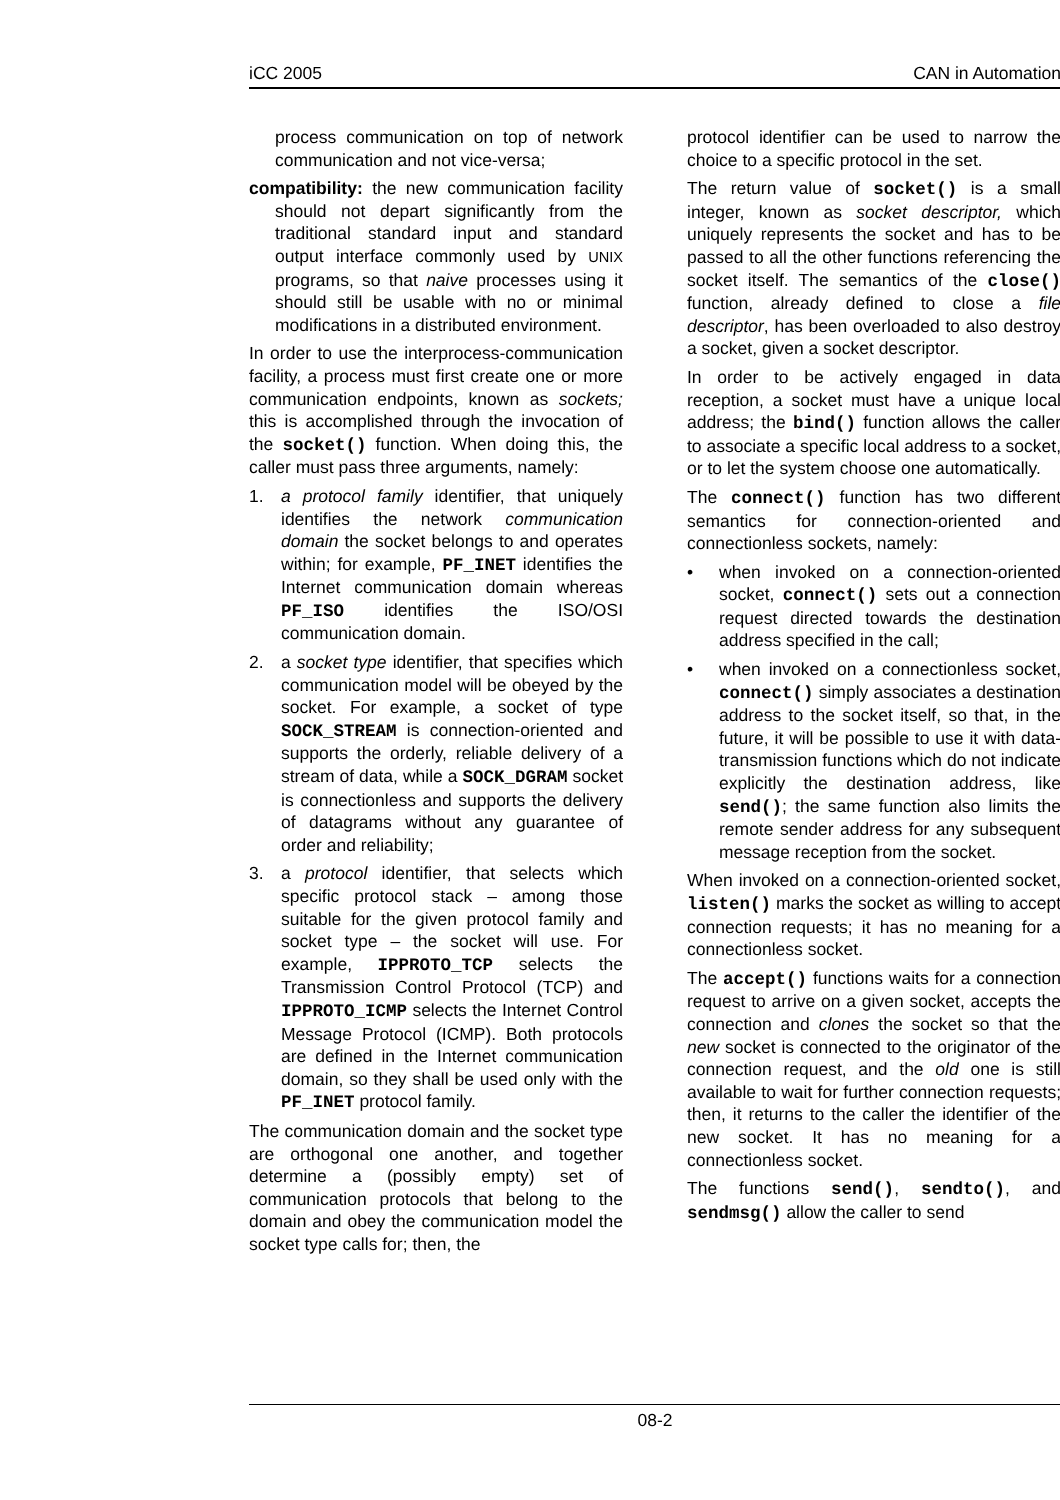iCC 2005 CAN in Automation
process communication on top of network communication and not vice-versa;
compatibility: the new communication facility should not depart significantly from the traditional standard input and standard output interface commonly used by UNIX programs, so that naive processes using it should still be usable with no or minimal modifications in a distributed environment.
In order to use the interprocess-communication facility, a process must first create one or more communication endpoints, known as sockets; this is accomplished through the invocation of the socket() function. When doing this, the caller must pass three arguments, namely:
1. a protocol family identifier, that uniquely identifies the network communication domain the socket belongs to and operates within; for example, PF_INET identifies the Internet communication domain whereas PF_ISO identifies the ISO/OSI communication domain.
2. a socket type identifier, that specifies which communication model will be obeyed by the socket. For example, a socket of type SOCK_STREAM is connection-oriented and supports the orderly, reliable delivery of a stream of data, while a SOCK_DGRAM socket is connectionless and supports the delivery of datagrams without any guarantee of order and reliability;
3. a protocol identifier, that selects which specific protocol stack – among those suitable for the given protocol family and socket type – the socket will use. For example, IPPROTO_TCP selects the Transmission Control Protocol (TCP) and IPPROTO_ICMP selects the Internet Control Message Protocol (ICMP). Both protocols are defined in the Internet communication domain, so they shall be used only with the PF_INET protocol family.
The communication domain and the socket type are orthogonal one another, and together determine a (possibly empty) set of communication protocols that belong to the domain and obey the communication model the socket type calls for; then, the
protocol identifier can be used to narrow the choice to a specific protocol in the set.
The return value of socket() is a small integer, known as socket descriptor, which uniquely represents the socket and has to be passed to all the other functions referencing the socket itself. The semantics of the close() function, already defined to close a file descriptor, has been overloaded to also destroy a socket, given a socket descriptor.
In order to be actively engaged in data reception, a socket must have a unique local address; the bind() function allows the caller to associate a specific local address to a socket, or to let the system choose one automatically.
The connect() function has two different semantics for connection-oriented and connectionless sockets, namely:
• when invoked on a connection-oriented socket, connect() sets out a connection request directed towards the destination address specified in the call;
• when invoked on a connectionless socket, connect() simply associates a destination address to the socket itself, so that, in the future, it will be possible to use it with data-transmission functions which do not indicate explicitly the destination address, like send(); the same function also limits the remote sender address for any subsequent message reception from the socket.
When invoked on a connection-oriented socket, listen() marks the socket as willing to accept connection requests; it has no meaning for a connectionless socket.
The accept() functions waits for a connection request to arrive on a given socket, accepts the connection and clones the socket so that the new socket is connected to the originator of the connection request, and the old one is still available to wait for further connection requests; then, it returns to the caller the identifier of the new socket. It has no meaning for a connectionless socket.
The functions send(), sendto(), and sendmsg() allow the caller to send
08-2